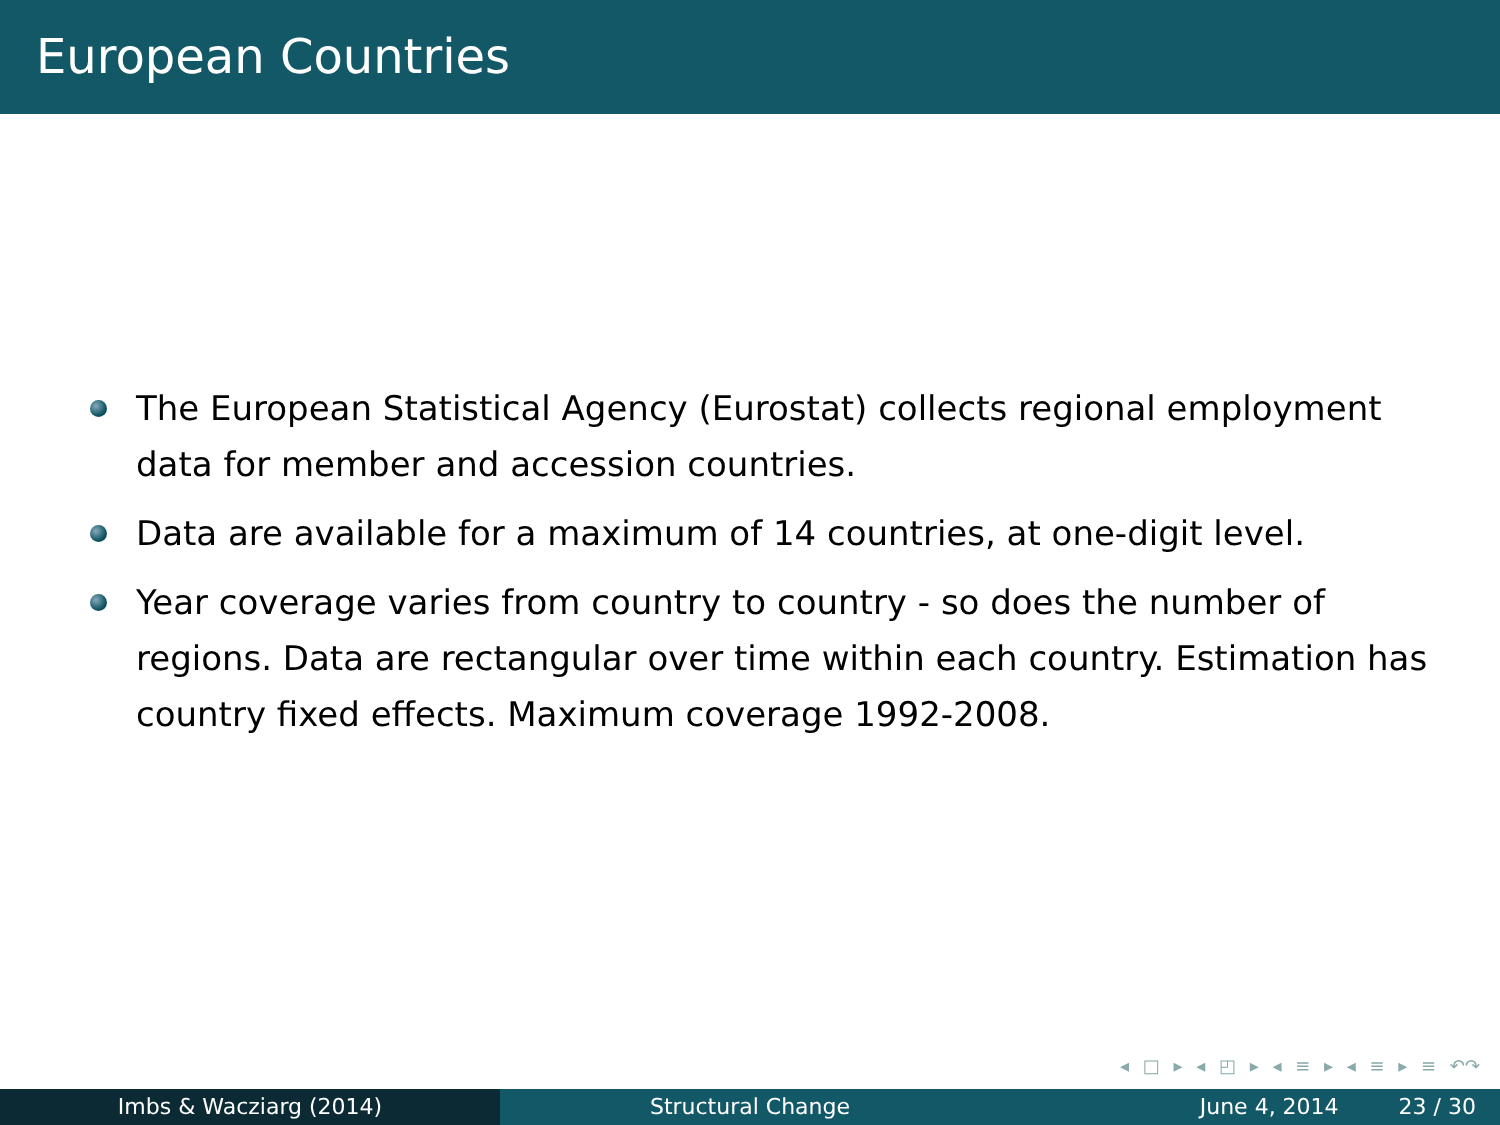European Countries
The European Statistical Agency (Eurostat) collects regional employment data for member and accession countries.
Data are available for a maximum of 14 countries, at one-digit level.
Year coverage varies from country to country - so does the number of regions. Data are rectangular over time within each country. Estimation has country fixed effects. Maximum coverage 1992-2008.
◂ □ ▸ ◂ ◰ ▸ ◂ ≡ ▸ ◂ ≡ ▸ ≡ ↶↷
Imbs & Wacziarg (2014) Structural Change June 4, 2014 23 / 30